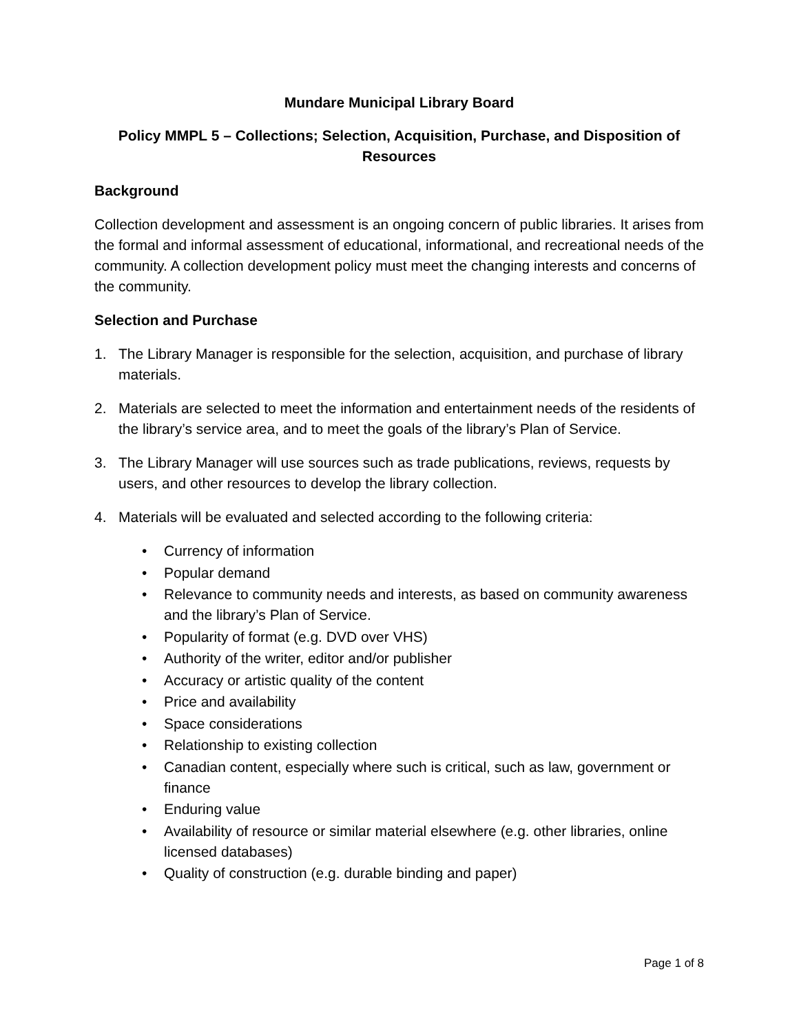Mundare Municipal Library Board
Policy MMPL 5 – Collections; Selection, Acquisition, Purchase, and Disposition of Resources
Background
Collection development and assessment is an ongoing concern of public libraries. It arises from the formal and informal assessment of educational, informational, and recreational needs of the community. A collection development policy must meet the changing interests and concerns of the community.
Selection and Purchase
1. The Library Manager is responsible for the selection, acquisition, and purchase of library materials.
2. Materials are selected to meet the information and entertainment needs of the residents of the library’s service area, and to meet the goals of the library’s Plan of Service.
3. The Library Manager will use sources such as trade publications, reviews, requests by users, and other resources to develop the library collection.
4. Materials will be evaluated and selected according to the following criteria:
• Currency of information
• Popular demand
• Relevance to community needs and interests, as based on community awareness and the library’s Plan of Service.
• Popularity of format (e.g. DVD over VHS)
• Authority of the writer, editor and/or publisher
• Accuracy or artistic quality of the content
• Price and availability
• Space considerations
• Relationship to existing collection
• Canadian content, especially where such is critical, such as law, government or finance
• Enduring value
• Availability of resource or similar material elsewhere (e.g. other libraries, online licensed databases)
• Quality of construction (e.g. durable binding and paper)
Page 1 of 8